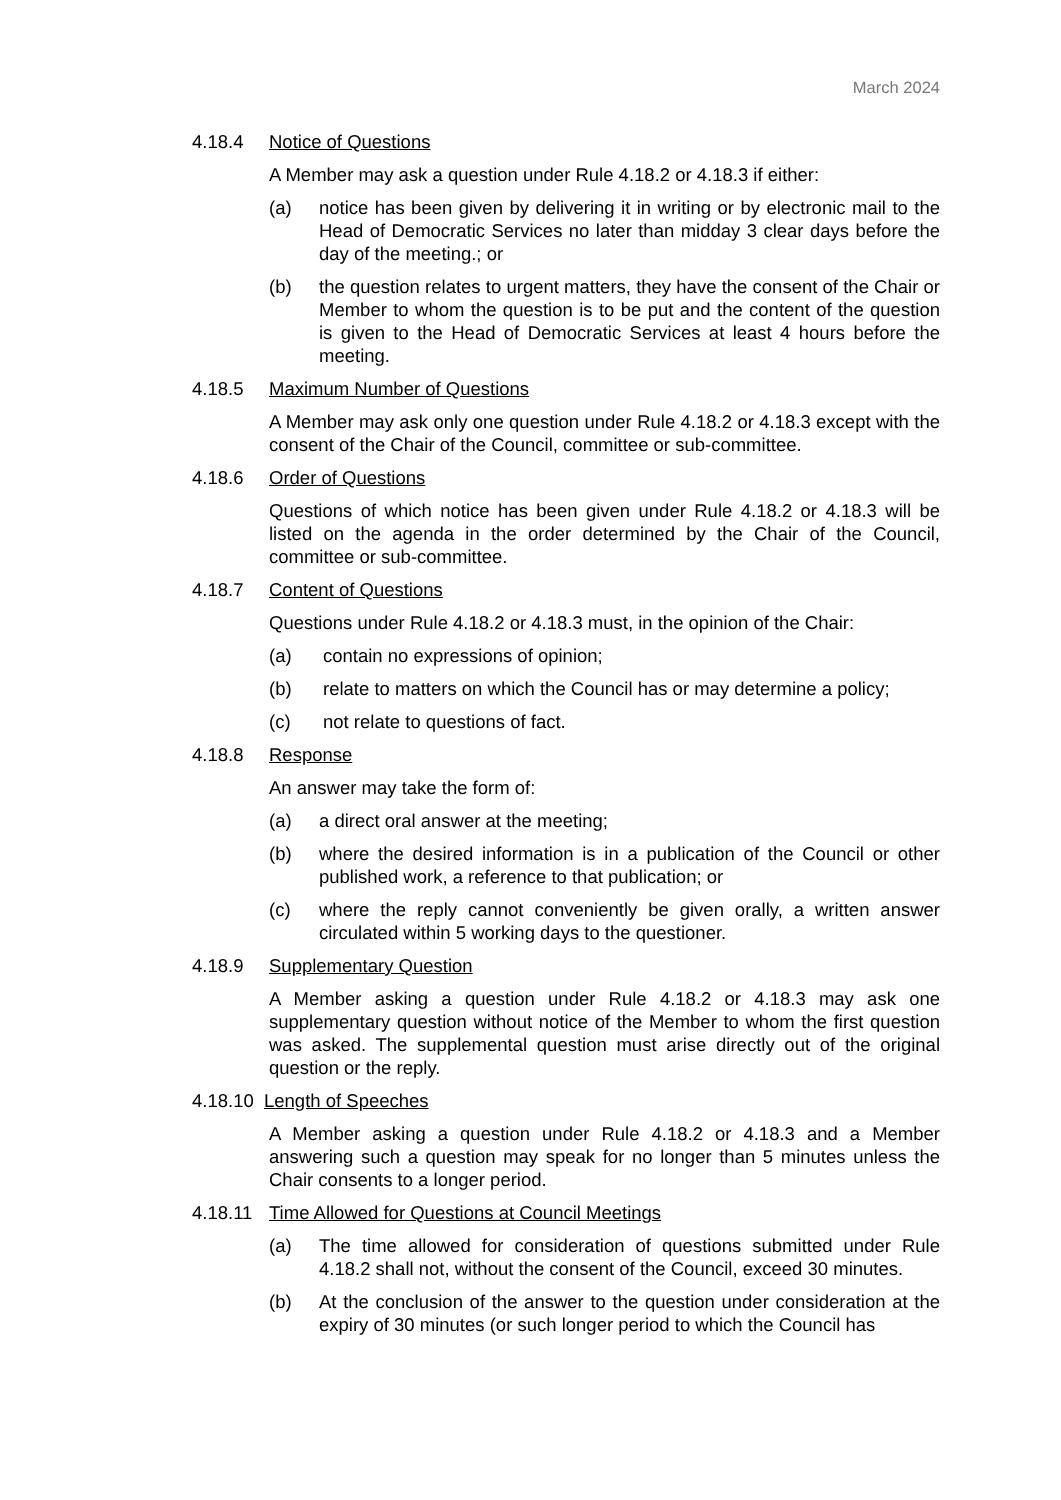March 2024
4.18.4 Notice of Questions
A Member may ask a question under Rule 4.18.2 or 4.18.3 if either:
(a) notice has been given by delivering it in writing or by electronic mail to the Head of Democratic Services no later than midday 3 clear days before the day of the meeting.; or
(b) the question relates to urgent matters, they have the consent of the Chair or Member to whom the question is to be put and the content of the question is given to the Head of Democratic Services at least 4 hours before the meeting.
4.18.5 Maximum Number of Questions
A Member may ask only one question under Rule 4.18.2 or 4.18.3 except with the consent of the Chair of the Council, committee or sub-committee.
4.18.6 Order of Questions
Questions of which notice has been given under Rule 4.18.2 or 4.18.3 will be listed on the agenda in the order determined by the Chair of the Council, committee or sub-committee.
4.18.7 Content of Questions
Questions under Rule 4.18.2 or 4.18.3 must, in the opinion of the Chair:
(a) contain no expressions of opinion;
(b) relate to matters on which the Council has or may determine a policy;
(c) not relate to questions of fact.
4.18.8 Response
An answer may take the form of:
(a) a direct oral answer at the meeting;
(b) where the desired information is in a publication of the Council or other published work, a reference to that publication; or
(c) where the reply cannot conveniently be given orally, a written answer circulated within 5 working days to the questioner.
4.18.9 Supplementary Question
A Member asking a question under Rule 4.18.2 or 4.18.3 may ask one supplementary question without notice of the Member to whom the first question was asked. The supplemental question must arise directly out of the original question or the reply.
4.18.10 Length of Speeches
A Member asking a question under Rule 4.18.2 or 4.18.3 and a Member answering such a question may speak for no longer than 5 minutes unless the Chair consents to a longer period.
4.18.11 Time Allowed for Questions at Council Meetings
(a) The time allowed for consideration of questions submitted under Rule 4.18.2 shall not, without the consent of the Council, exceed 30 minutes.
(b) At the conclusion of the answer to the question under consideration at the expiry of 30 minutes (or such longer period to which the Council has